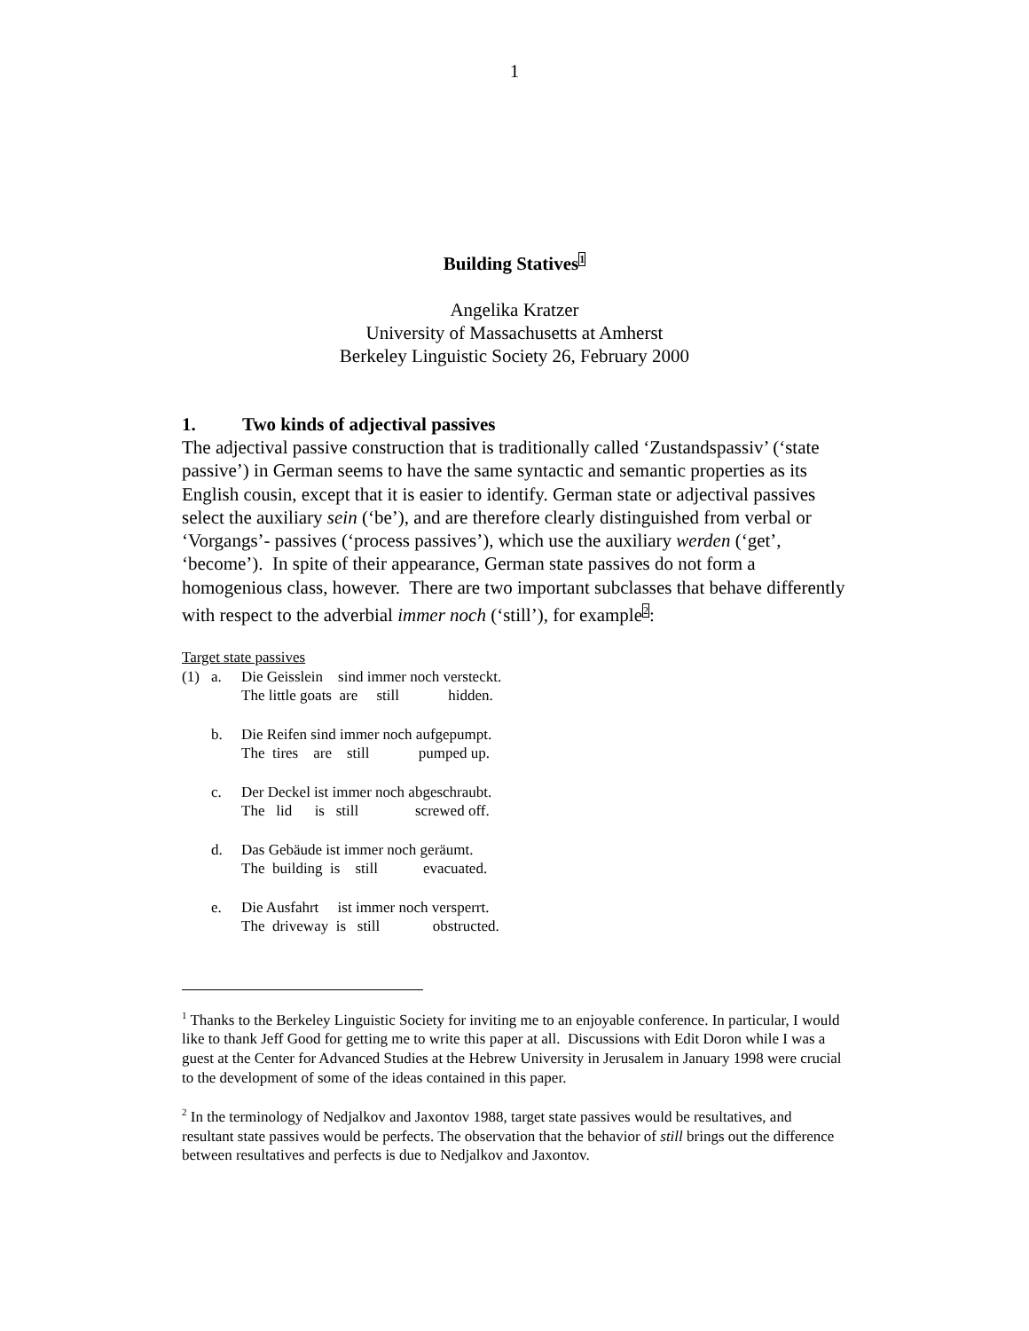1
Building Statives<sup>1</sup>
Angelika Kratzer
University of Massachusetts at Amherst
Berkeley Linguistic Society 26, February 2000
1. Two kinds of adjectival passives
The adjectival passive construction that is traditionally called ‘Zustandspassiv’ (‘state passive’) in German seems to have the same syntactic and semantic properties as its English cousin, except that it is easier to identify. German state or adjectival passives select the auxiliary sein (‘be’), and are therefore clearly distinguished from verbal or ‘Vorgangs’- passives (‘process passives’), which use the auxiliary werden (‘get’, ‘become’). In spite of their appearance, German state passives do not form a homogenious class, however. There are two important subclasses that behave differently with respect to the adverbial immer noch (‘still’), for example<sup>2</sup>:
Target state passives
| (1) | a. | Die Geisslein sind immer noch versteckt. The little goats are still hidden. |
| | b. | Die Reifen sind immer noch aufgepumpt. The tires are still pumped up. |
| | c. | Der Deckel ist immer noch abgeschraubt. The lid is still screwed off. |
| | d. | Das Gebäude ist immer noch geräumt. The building is still evacuated. |
| | e. | Die Ausfahrt ist immer noch versperrt. The driveway is still obstructed. |
<sup>1</sup> Thanks to the Berkeley Linguistic Society for inviting me to an enjoyable conference. In particular, I would like to thank Jeff Good for getting me to write this paper at all. Discussions with Edit Doron while I was a guest at the Center for Advanced Studies at the Hebrew University in Jerusalem in January 1998 were crucial to the development of some of the ideas contained in this paper.
<sup>2</sup> In the terminology of Nedjalkov and Jaxontov 1988, target state passives would be resultatives, and resultant state passives would be perfects. The observation that the behavior of still brings out the difference between resultatives and perfects is due to Nedjalkov and Jaxontov.